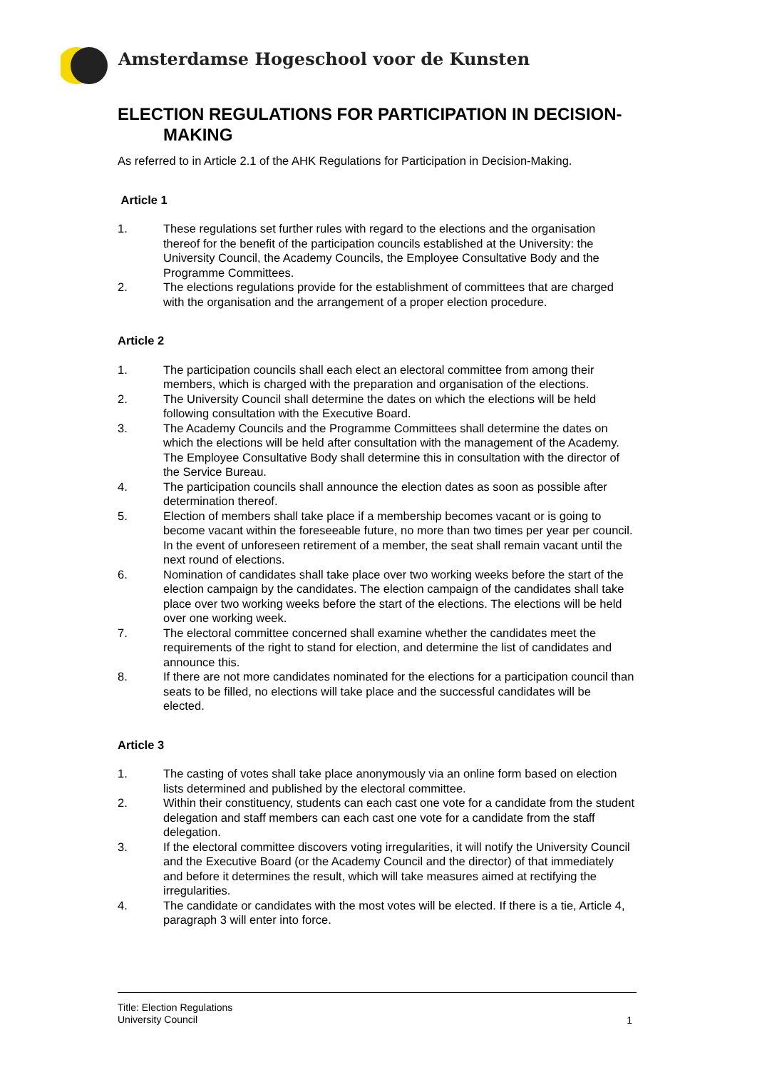Amsterdamse Hogeschool voor de Kunsten
ELECTION REGULATIONS FOR PARTICIPATION IN DECISION-
MAKING
As referred to in Article 2.1 of the AHK Regulations for Participation in Decision-Making.
Article 1
1. These regulations set further rules with regard to the elections and the organisation thereof for the benefit of the participation councils established at the University: the University Council, the Academy Councils, the Employee Consultative Body and the Programme Committees.
2. The elections regulations provide for the establishment of committees that are charged with the organisation and the arrangement of a proper election procedure.
Article 2
1. The participation councils shall each elect an electoral committee from among their members, which is charged with the preparation and organisation of the elections.
2. The University Council shall determine the dates on which the elections will be held following consultation with the Executive Board.
3. The Academy Councils and the Programme Committees shall determine the dates on which the elections will be held after consultation with the management of the Academy. The Employee Consultative Body shall determine this in consultation with the director of the Service Bureau.
4. The participation councils shall announce the election dates as soon as possible after determination thereof.
5. Election of members shall take place if a membership becomes vacant or is going to become vacant within the foreseeable future, no more than two times per year per council. In the event of unforeseen retirement of a member, the seat shall remain vacant until the next round of elections.
6. Nomination of candidates shall take place over two working weeks before the start of the election campaign by the candidates. The election campaign of the candidates shall take place over two working weeks before the start of the elections. The elections will be held over one working week.
7. The electoral committee concerned shall examine whether the candidates meet the requirements of the right to stand for election, and determine the list of candidates and announce this.
8. If there are not more candidates nominated for the elections for a participation council than seats to be filled, no elections will take place and the successful candidates will be elected.
Article 3
1. The casting of votes shall take place anonymously via an online form based on election lists determined and published by the electoral committee.
2. Within their constituency, students can each cast one vote for a candidate from the student delegation and staff members can each cast one vote for a candidate from the staff delegation.
3. If the electoral committee discovers voting irregularities, it will notify the University Council and the Executive Board (or the Academy Council and the director) of that immediately and before it determines the result, which will take measures aimed at rectifying the irregularities.
4. The candidate or candidates with the most votes will be elected. If there is a tie, Article 4, paragraph 3 will enter into force.
Title: Election Regulations
University Council
1